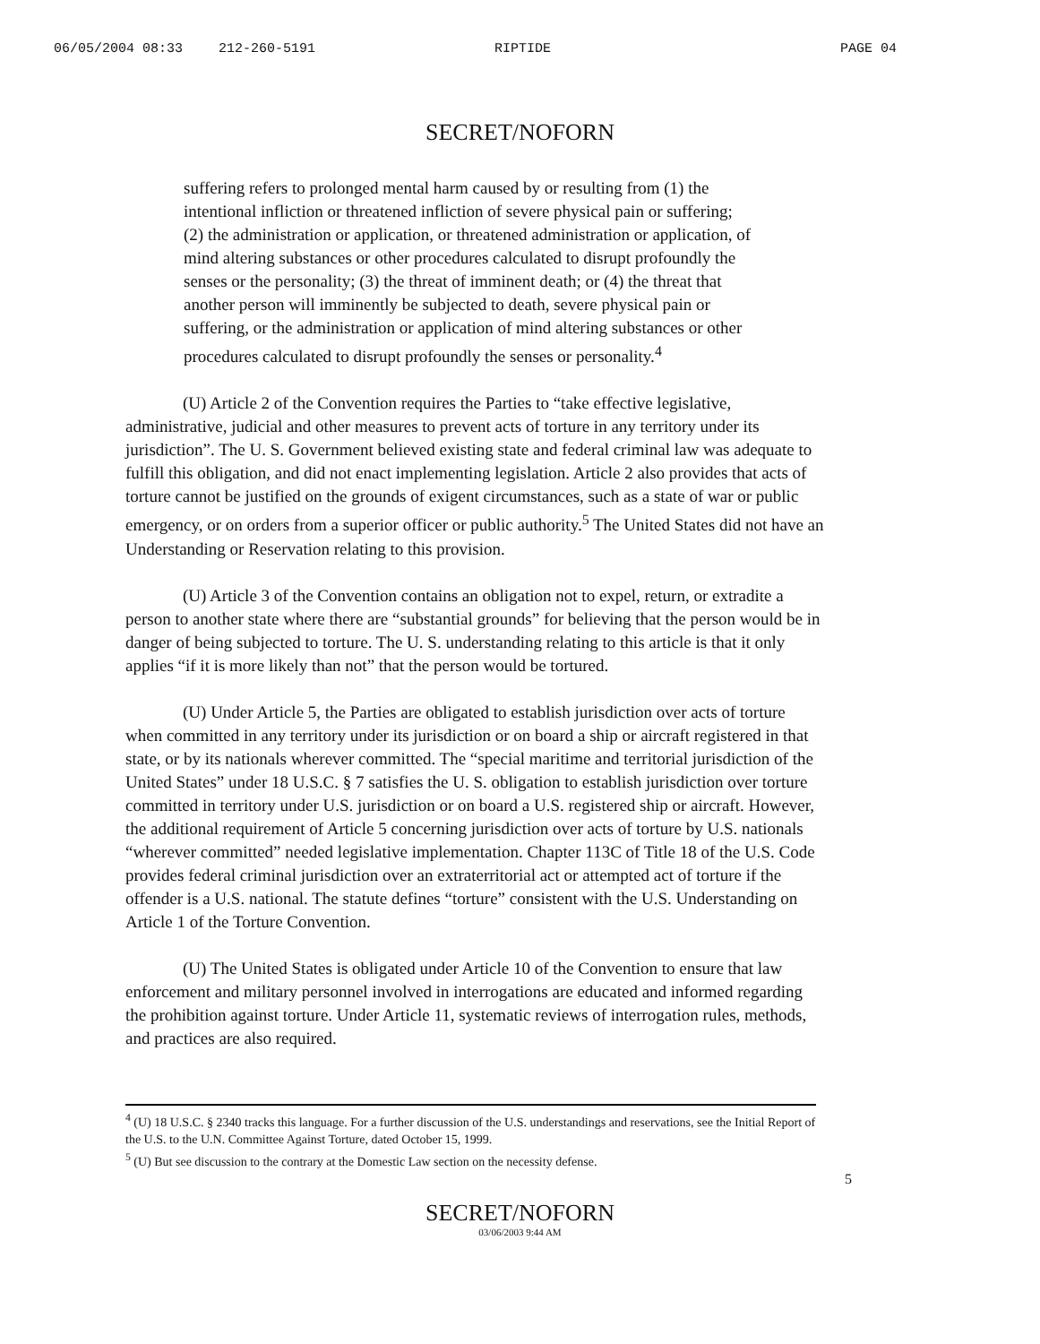06/05/2004 08:33 212-260-5191 RIPTIDE PAGE 04
SECRET/NOFORN
suffering refers to prolonged mental harm caused by or resulting from (1) the intentional infliction or threatened infliction of severe physical pain or suffering; (2) the administration or application, or threatened administration or application, of mind altering substances or other procedures calculated to disrupt profoundly the senses or the personality; (3) the threat of imminent death; or (4) the threat that another person will imminently be subjected to death, severe physical pain or suffering, or the administration or application of mind altering substances or other procedures calculated to disrupt profoundly the senses or personality.<sup>4</sup>
(U) Article 2 of the Convention requires the Parties to “take effective legislative, administrative, judicial and other measures to prevent acts of torture in any territory under its jurisdiction”. The U. S. Government believed existing state and federal criminal law was adequate to fulfill this obligation, and did not enact implementing legislation. Article 2 also provides that acts of torture cannot be justified on the grounds of exigent circumstances, such as a state of war or public emergency, or on orders from a superior officer or public authority.<sup>5</sup> The United States did not have an Understanding or Reservation relating to this provision.
(U) Article 3 of the Convention contains an obligation not to expel, return, or extradite a person to another state where there are “substantial grounds” for believing that the person would be in danger of being subjected to torture. The U. S. understanding relating to this article is that it only applies “if it is more likely than not” that the person would be tortured.
(U) Under Article 5, the Parties are obligated to establish jurisdiction over acts of torture when committed in any territory under its jurisdiction or on board a ship or aircraft registered in that state, or by its nationals wherever committed. The “special maritime and territorial jurisdiction of the United States” under 18 U.S.C. § 7 satisfies the U. S. obligation to establish jurisdiction over torture committed in territory under U.S. jurisdiction or on board a U.S. registered ship or aircraft. However, the additional requirement of Article 5 concerning jurisdiction over acts of torture by U.S. nationals “wherever committed” needed legislative implementation. Chapter 113C of Title 18 of the U.S. Code provides federal criminal jurisdiction over an extraterritorial act or attempted act of torture if the offender is a U.S. national. The statute defines “torture” consistent with the U.S. Understanding on Article 1 of the Torture Convention.
(U) The United States is obligated under Article 10 of the Convention to ensure that law enforcement and military personnel involved in interrogations are educated and informed regarding the prohibition against torture. Under Article 11, systematic reviews of interrogation rules, methods, and practices are also required.
<sup>4</sup> (U) 18 U.S.C. § 2340 tracks this language. For a further discussion of the U.S. understandings and reservations, see the Initial Report of the U.S. to the U.N. Committee Against Torture, dated October 15, 1999.
<sup>5</sup> (U) But see discussion to the contrary at the Domestic Law section on the necessity defense.
5
SECRET/NOFORN
03/06/2003 9:44 AM